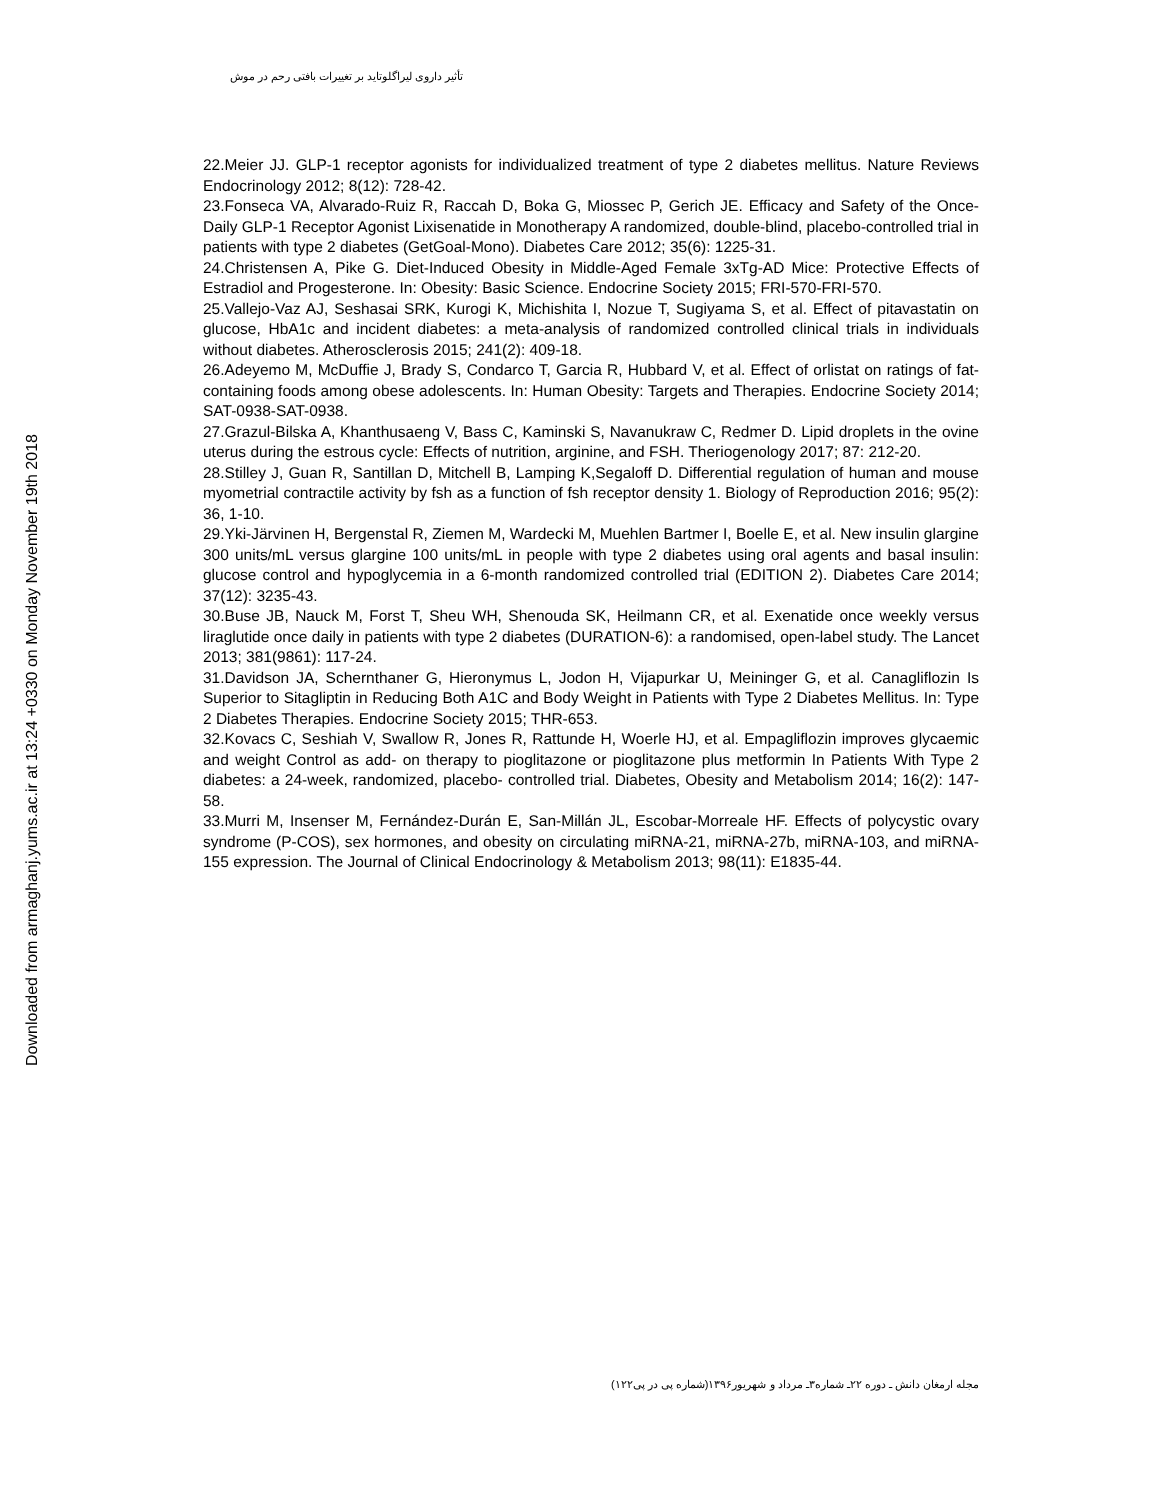Downloaded from armaghanj.yums.ac.ir at 13:24 +0330 on Monday November 19th 2018
تأثیر داروی لیراگلوتاید بر تغییرات بافتی رحم در موش
22.Meier JJ. GLP-1 receptor agonists for individualized treatment of type 2 diabetes mellitus. Nature Reviews Endocrinology 2012; 8(12): 728-42.
23.Fonseca VA, Alvarado-Ruiz R, Raccah D, Boka G, Miossec P, Gerich JE. Efficacy and Safety of the Once-Daily GLP-1 Receptor Agonist Lixisenatide in Monotherapy A randomized, double-blind, placebo-controlled trial in patients with type 2 diabetes (GetGoal-Mono). Diabetes Care 2012; 35(6): 1225-31.
24.Christensen A, Pike G. Diet-Induced Obesity in Middle-Aged Female 3xTg-AD Mice: Protective Effects of Estradiol and Progesterone. In: Obesity: Basic Science. Endocrine Society 2015; FRI-570-FRI-570.
25.Vallejo-Vaz AJ, Seshasai SRK, Kurogi K, Michishita I, Nozue T, Sugiyama S, et al. Effect of pitavastatin on glucose, HbA1c and incident diabetes: a meta-analysis of randomized controlled clinical trials in individuals without diabetes. Atherosclerosis 2015; 241(2): 409-18.
26.Adeyemo M, McDuffie J, Brady S, Condarco T, Garcia R, Hubbard V, et al. Effect of orlistat on ratings of fat-containing foods among obese adolescents. In: Human Obesity: Targets and Therapies. Endocrine Society 2014; SAT-0938-SAT-0938.
27.Grazul-Bilska A, Khanthusaeng V, Bass C, Kaminski S, Navanukraw C, Redmer D. Lipid droplets in the ovine uterus during the estrous cycle: Effects of nutrition, arginine, and FSH. Theriogenology 2017; 87: 212-20.
28.Stilley J, Guan R, Santillan D, Mitchell B, Lamping K,Segaloff D. Differential regulation of human and mouse myometrial contractile activity by fsh as a function of fsh receptor density 1. Biology of Reproduction 2016; 95(2): 36, 1-10.
29.Yki-Järvinen H, Bergenstal R, Ziemen M, Wardecki M, Muehlen Bartmer I, Boelle E, et al. New insulin glargine 300 units/mL versus glargine 100 units/mL in people with type 2 diabetes using oral agents and basal insulin: glucose control and hypoglycemia in a 6-month randomized controlled trial (EDITION 2). Diabetes Care 2014; 37(12): 3235-43.
30.Buse JB, Nauck M, Forst T, Sheu WH, Shenouda SK, Heilmann CR, et al. Exenatide once weekly versus liraglutide once daily in patients with type 2 diabetes (DURATION-6): a randomised, open-label study. The Lancet 2013; 381(9861): 117-24.
31.Davidson JA, Schernthaner G, Hieronymus L, Jodon H, Vijapurkar U, Meininger G, et al. Canagliflozin Is Superior to Sitagliptin in Reducing Both A1C and Body Weight in Patients with Type 2 Diabetes Mellitus. In: Type 2 Diabetes Therapies. Endocrine Society 2015; THR-653.
32.Kovacs C, Seshiah V, Swallow R, Jones R, Rattunde H, Woerle HJ, et al. Empagliflozin improves glycaemic and weight Control as add- on therapy to pioglitazone or pioglitazone plus metformin In Patients With Type 2 diabetes: a 24-week, randomized, placebo- controlled trial. Diabetes, Obesity and Metabolism 2014; 16(2): 147-58.
33.Murri M, Insenser M, Fernández-Durán E, San-Millán JL, Escobar-Morreale HF. Effects of polycystic ovary syndrome (P-COS), sex hormones, and obesity on circulating miRNA-21, miRNA-27b, miRNA-103, and miRNA-155 expression. The Journal of Clinical Endocrinology & Metabolism 2013; 98(11): E1835-44.
مجله ارمغان دانش ـ دوره ۲۲ـ شماره۳ـ مرداد و شهریور۱۳۹۶(شماره پی در پی۱۲۲)